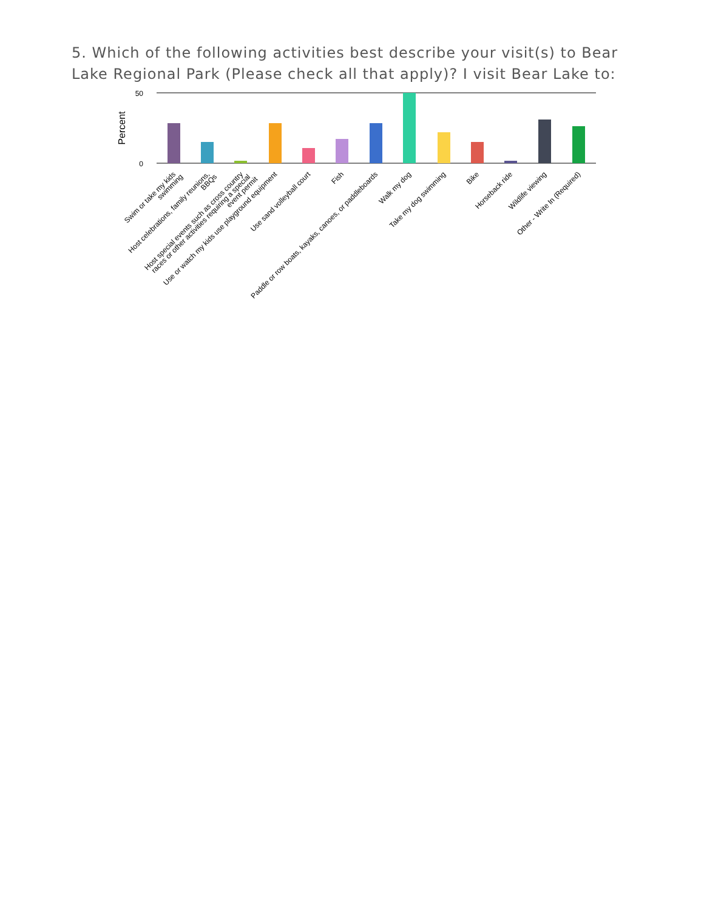5. Which of the following activities best describe your visit(s) to Bear Lake Regional Park (Please check all that apply)? I visit Bear Lake to:
50
0
Percent
Swim or take my kids
swimming
Host celebrations, family reunions,
BBQs
Host special events such as cross country
races or other activities requiring a special
event permit
Use or watch my kids use playground equipment
Use sand volleyball court
Fish
Paddle or row boats, kayaks, canoes, or paddleboards
Walk my dog
Take my dog swimming
Bike
Horseback ride
Wildlife viewing
Other - Write In (Required)